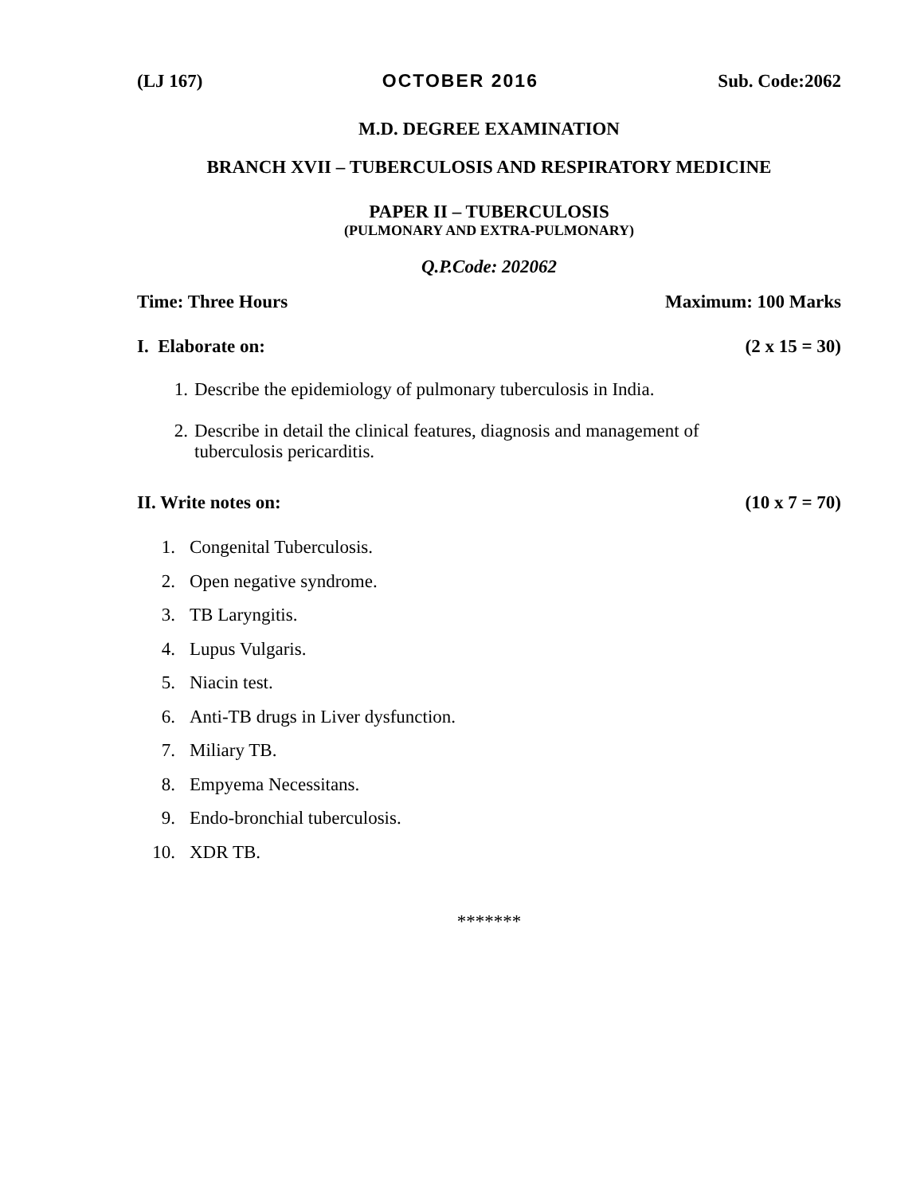(LJ 167) OCTOBER 2016 Sub. Code:2062
M.D. DEGREE EXAMINATION
BRANCH XVII – TUBERCULOSIS AND RESPIRATORY MEDICINE
PAPER II – TUBERCULOSIS
(PULMONARY AND EXTRA-PULMONARY)
Q.P.Code: 202062
Time: Three Hours Maximum: 100 Marks
I. Elaborate on: (2 x 15 = 30)
1. Describe the epidemiology of pulmonary tuberculosis in India.
2. Describe in detail the clinical features, diagnosis and management of
tuberculosis pericarditis.
II. Write notes on: (10 x 7 = 70)
1. Congenital Tuberculosis.
2. Open negative syndrome.
3. TB Laryngitis.
4. Lupus Vulgaris.
5. Niacin test.
6. Anti-TB drugs in Liver dysfunction.
7. Miliary TB.
8. Empyema Necessitans.
9. Endo-bronchial tuberculosis.
10. XDR TB.
*******